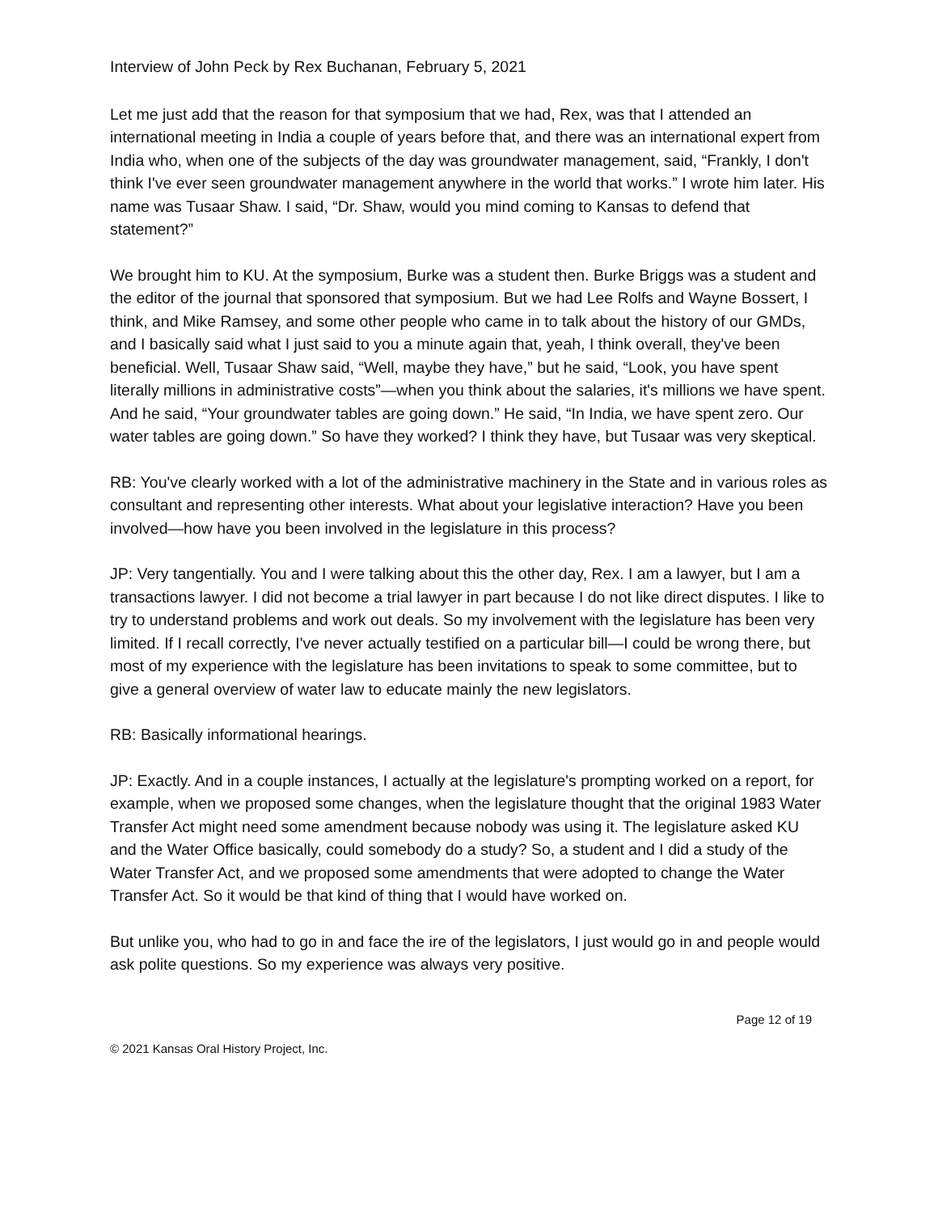Interview of John Peck by Rex Buchanan, February 5, 2021
Let me just add that the reason for that symposium that we had, Rex, was that I attended an international meeting in India a couple of years before that, and there was an international expert from India who, when one of the subjects of the day was groundwater management, said, “Frankly, I don't think I've ever seen groundwater management anywhere in the world that works.” I wrote him later. His name was Tusaar Shaw. I said, “Dr. Shaw, would you mind coming to Kansas to defend that statement?”
We brought him to KU. At the symposium, Burke was a student then. Burke Briggs was a student and the editor of the journal that sponsored that symposium. But we had Lee Rolfs and Wayne Bossert, I think, and Mike Ramsey, and some other people who came in to talk about the history of our GMDs, and I basically said what I just said to you a minute again that, yeah, I think overall, they've been beneficial. Well, Tusaar Shaw said, “Well, maybe they have,” but he said, “Look, you have spent literally millions in administrative costs”—when you think about the salaries, it's millions we have spent. And he said, “Your groundwater tables are going down.” He said, “In India, we have spent zero. Our water tables are going down.” So have they worked? I think they have, but Tusaar was very skeptical.
RB: You've clearly worked with a lot of the administrative machinery in the State and in various roles as consultant and representing other interests. What about your legislative interaction? Have you been involved—how have you been involved in the legislature in this process?
JP: Very tangentially. You and I were talking about this the other day, Rex. I am a lawyer, but I am a transactions lawyer. I did not become a trial lawyer in part because I do not like direct disputes. I like to try to understand problems and work out deals. So my involvement with the legislature has been very limited. If I recall correctly, I've never actually testified on a particular bill—I could be wrong there, but most of my experience with the legislature has been invitations to speak to some committee, but to give a general overview of water law to educate mainly the new legislators.
RB: Basically informational hearings.
JP: Exactly. And in a couple instances, I actually at the legislature's prompting worked on a report, for example, when we proposed some changes, when the legislature thought that the original 1983 Water Transfer Act might need some amendment because nobody was using it. The legislature asked KU and the Water Office basically, could somebody do a study? So, a student and I did a study of the Water Transfer Act, and we proposed some amendments that were adopted to change the Water Transfer Act. So it would be that kind of thing that I would have worked on.
But unlike you, who had to go in and face the ire of the legislators, I just would go in and people would ask polite questions. So my experience was always very positive.
Page 12 of 19
© 2021 Kansas Oral History Project, Inc.